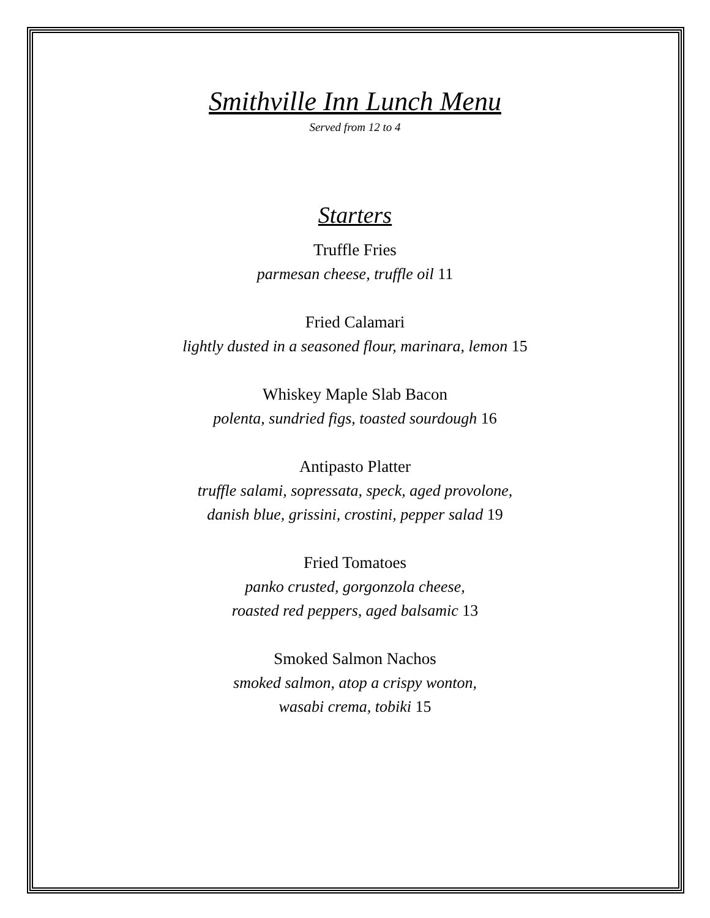Smithville Inn Lunch Menu
Served from 12 to 4
Starters
Truffle Fries
parmesan cheese, truffle oil 11
Fried Calamari
lightly dusted in a seasoned flour, marinara, lemon 15
Whiskey Maple Slab Bacon
polenta, sundried figs, toasted sourdough 16
Antipasto Platter
truffle salami, sopressata, speck, aged provolone,
danish blue, grissini, crostini, pepper salad 19
Fried Tomatoes
panko crusted, gorgonzola cheese,
roasted red peppers, aged balsamic 13
Smoked Salmon Nachos
smoked salmon, atop a crispy wonton,
wasabi crema, tobiki 15